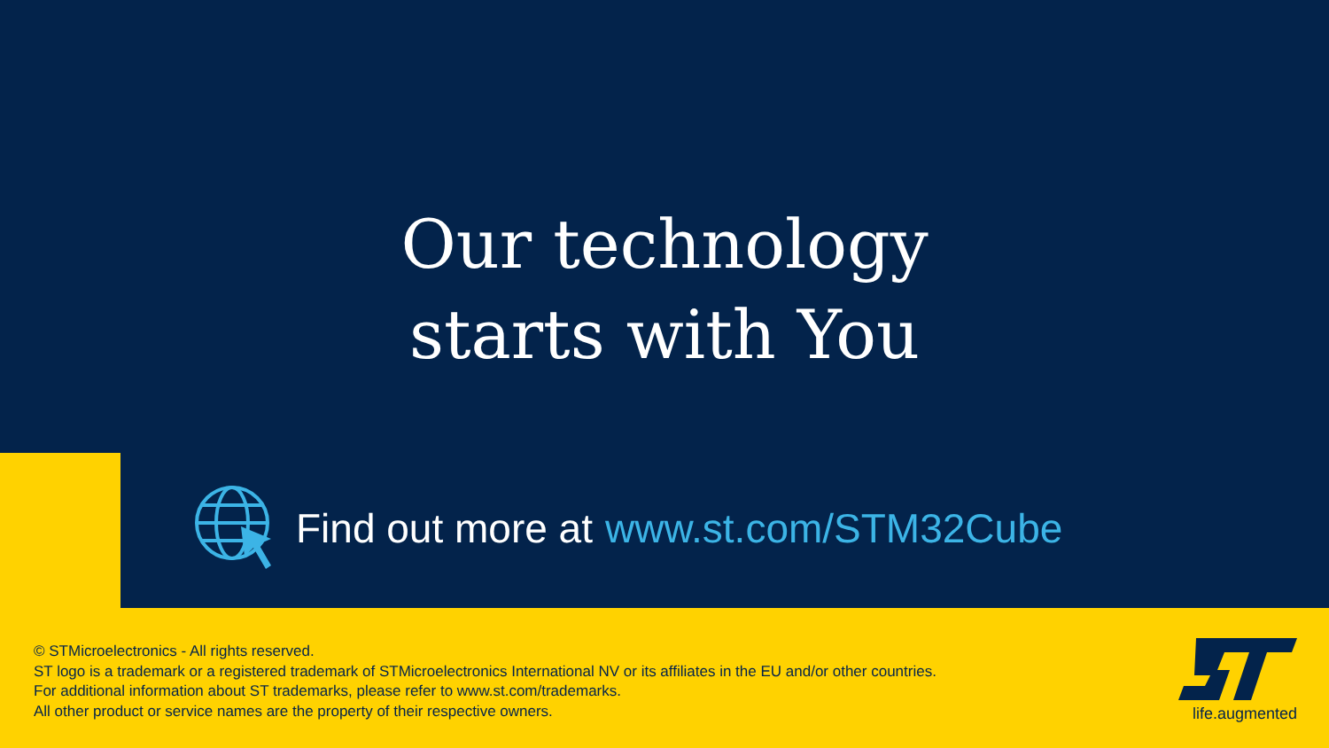Our technology
starts with You
Find out more at www.st.com/STM32Cube
© STMicroelectronics - All rights reserved.
ST logo is a trademark or a registered trademark of STMicroelectronics International NV or its affiliates in the EU and/or other countries.
For additional information about ST trademarks, please refer to www.st.com/trademarks.
All other product or service names are the property of their respective owners.
life.augmented